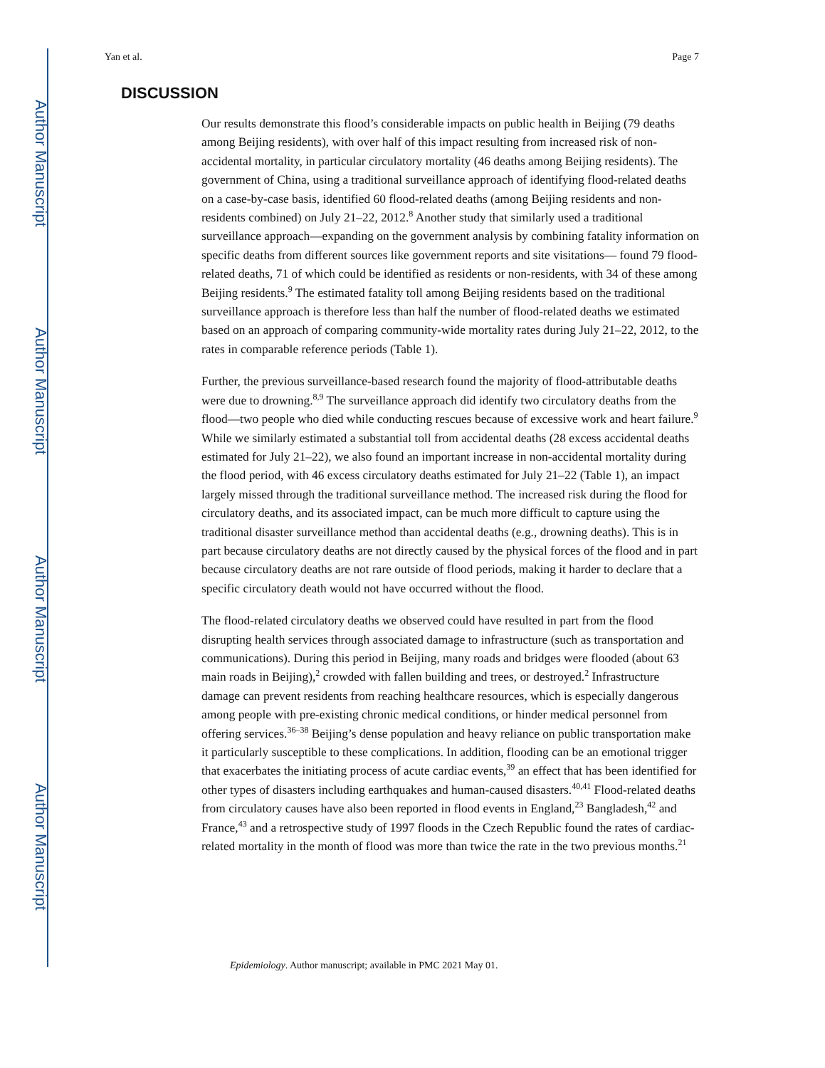Author Manuscript
Author Manuscript
Author Manuscript
Author Manuscript
Yan et al. Page 7
DISCUSSION
Our results demonstrate this flood’s considerable impacts on public health in Beijing (79 deaths among Beijing residents), with over half of this impact resulting from increased risk of non-accidental mortality, in particular circulatory mortality (46 deaths among Beijing residents). The government of China, using a traditional surveillance approach of identifying flood-related deaths on a case-by-case basis, identified 60 flood-related deaths (among Beijing residents and non-residents combined) on July 21–22, 2012.<sup>8</sup> Another study that similarly used a traditional surveillance approach—expanding on the government analysis by combining fatality information on specific deaths from different sources like government reports and site visitations— found 79 flood-related deaths, 71 of which could be identified as residents or non-residents, with 34 of these among Beijing residents.<sup>9</sup> The estimated fatality toll among Beijing residents based on the traditional surveillance approach is therefore less than half the number of flood-related deaths we estimated based on an approach of comparing community-wide mortality rates during July 21–22, 2012, to the rates in comparable reference periods (Table 1).
Further, the previous surveillance-based research found the majority of flood-attributable deaths were due to drowning.<sup>8,9</sup> The surveillance approach did identify two circulatory deaths from the flood—two people who died while conducting rescues because of excessive work and heart failure.<sup>9</sup> While we similarly estimated a substantial toll from accidental deaths (28 excess accidental deaths estimated for July 21–22), we also found an important increase in non-accidental mortality during the flood period, with 46 excess circulatory deaths estimated for July 21–22 (Table 1), an impact largely missed through the traditional surveillance method. The increased risk during the flood for circulatory deaths, and its associated impact, can be much more difficult to capture using the traditional disaster surveillance method than accidental deaths (e.g., drowning deaths). This is in part because circulatory deaths are not directly caused by the physical forces of the flood and in part because circulatory deaths are not rare outside of flood periods, making it harder to declare that a specific circulatory death would not have occurred without the flood.
The flood-related circulatory deaths we observed could have resulted in part from the flood disrupting health services through associated damage to infrastructure (such as transportation and communications). During this period in Beijing, many roads and bridges were flooded (about 63 main roads in Beijing),<sup>2</sup> crowded with fallen building and trees, or destroyed.<sup>2</sup> Infrastructure damage can prevent residents from reaching healthcare resources, which is especially dangerous among people with pre-existing chronic medical conditions, or hinder medical personnel from offering services.<sup>36–38</sup> Beijing’s dense population and heavy reliance on public transportation make it particularly susceptible to these complications. In addition, flooding can be an emotional trigger that exacerbates the initiating process of acute cardiac events,<sup>39</sup> an effect that has been identified for other types of disasters including earthquakes and human-caused disasters.<sup>40,41</sup> Flood-related deaths from circulatory causes have also been reported in flood events in England,<sup>23</sup> Bangladesh,<sup>42</sup> and France,<sup>43</sup> and a retrospective study of 1997 floods in the Czech Republic found the rates of cardiac-related mortality in the month of flood was more than twice the rate in the two previous months.<sup>21</sup>
Epidemiology. Author manuscript; available in PMC 2021 May 01.